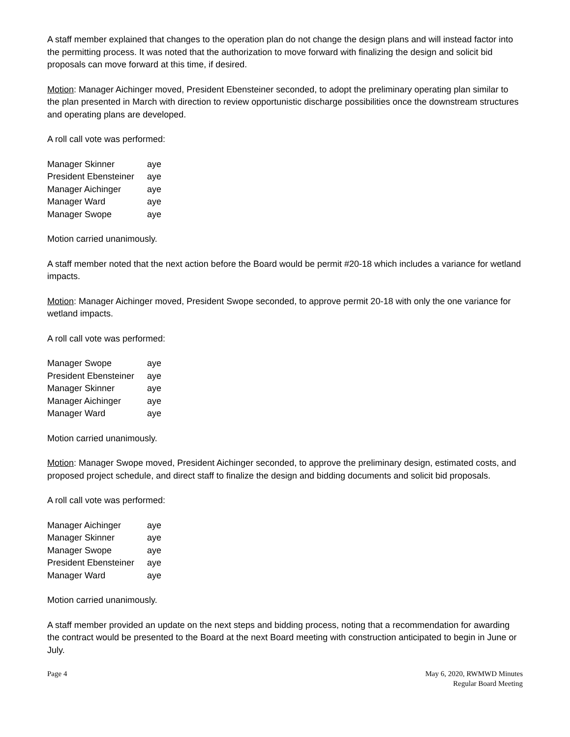A staff member explained that changes to the operation plan do not change the design plans and will instead factor into the permitting process. It was noted that the authorization to move forward with finalizing the design and solicit bid proposals can move forward at this time, if desired.
Motion: Manager Aichinger moved, President Ebensteiner seconded, to adopt the preliminary operating plan similar to the plan presented in March with direction to review opportunistic discharge possibilities once the downstream structures and operating plans are developed.
A roll call vote was performed:
| Manager Skinner | aye |
| President Ebensteiner | aye |
| Manager Aichinger | aye |
| Manager Ward | aye |
| Manager Swope | aye |
Motion carried unanimously.
A staff member noted that the next action before the Board would be permit #20-18 which includes a variance for wetland impacts.
Motion: Manager Aichinger moved, President Swope seconded, to approve permit 20-18 with only the one variance for wetland impacts.
A roll call vote was performed:
| Manager Swope | aye |
| President Ebensteiner | aye |
| Manager Skinner | aye |
| Manager Aichinger | aye |
| Manager Ward | aye |
Motion carried unanimously.
Motion: Manager Swope moved, President Aichinger seconded, to approve the preliminary design, estimated costs, and proposed project schedule, and direct staff to finalize the design and bidding documents and solicit bid proposals.
A roll call vote was performed:
| Manager Aichinger | aye |
| Manager Skinner | aye |
| Manager Swope | aye |
| President Ebensteiner | aye |
| Manager Ward | aye |
Motion carried unanimously.
A staff member provided an update on the next steps and bidding process, noting that a recommendation for awarding the contract would be presented to the Board at the next Board meeting with construction anticipated to begin in June or July.
Page 4 May 6, 2020, RWMWD Minutes
Regular Board Meeting